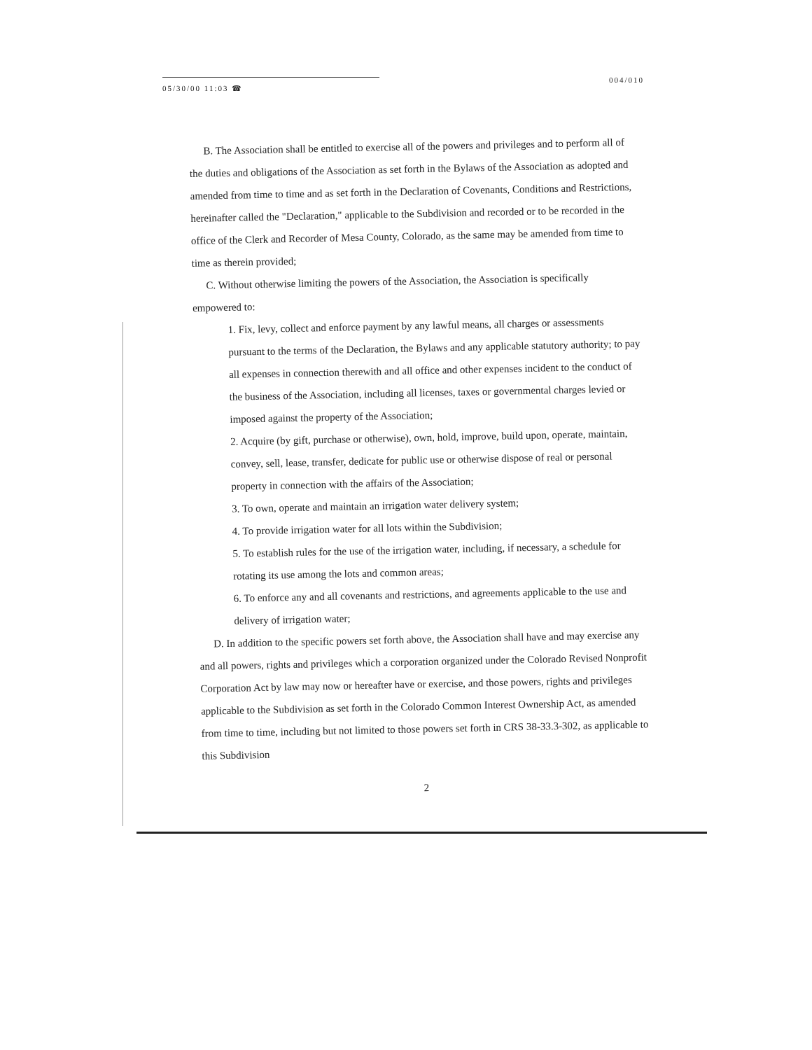05/30/00 11:03 ☎
004/010
B. The Association shall be entitled to exercise all of the powers and privileges and to perform all of the duties and obligations of the Association as set forth in the Bylaws of the Association as adopted and amended from time to time and as set forth in the Declaration of Covenants, Conditions and Restrictions, hereinafter called the "Declaration," applicable to the Subdivision and recorded or to be recorded in the office of the Clerk and Recorder of Mesa County, Colorado, as the same may be amended from time to time as therein provided;
C. Without otherwise limiting the powers of the Association, the Association is specifically empowered to:
1. Fix, levy, collect and enforce payment by any lawful means, all charges or assessments pursuant to the terms of the Declaration, the Bylaws and any applicable statutory authority; to pay all expenses in connection therewith and all office and other expenses incident to the conduct of the business of the Association, including all licenses, taxes or governmental charges levied or imposed against the property of the Association;
2. Acquire (by gift, purchase or otherwise), own, hold, improve, build upon, operate, maintain, convey, sell, lease, transfer, dedicate for public use or otherwise dispose of real or personal property in connection with the affairs of the Association;
3. To own, operate and maintain an irrigation water delivery system;
4. To provide irrigation water for all lots within the Subdivision;
5. To establish rules for the use of the irrigation water, including, if necessary, a schedule for rotating its use among the lots and common areas;
6. To enforce any and all covenants and restrictions, and agreements applicable to the use and delivery of irrigation water;
D. In addition to the specific powers set forth above, the Association shall have and may exercise any and all powers, rights and privileges which a corporation organized under the Colorado Revised Nonprofit Corporation Act by law may now or hereafter have or exercise, and those powers, rights and privileges applicable to the Subdivision as set forth in the Colorado Common Interest Ownership Act, as amended from time to time, including but not limited to those powers set forth in CRS 38-33.3-302, as applicable to this Subdivision
2